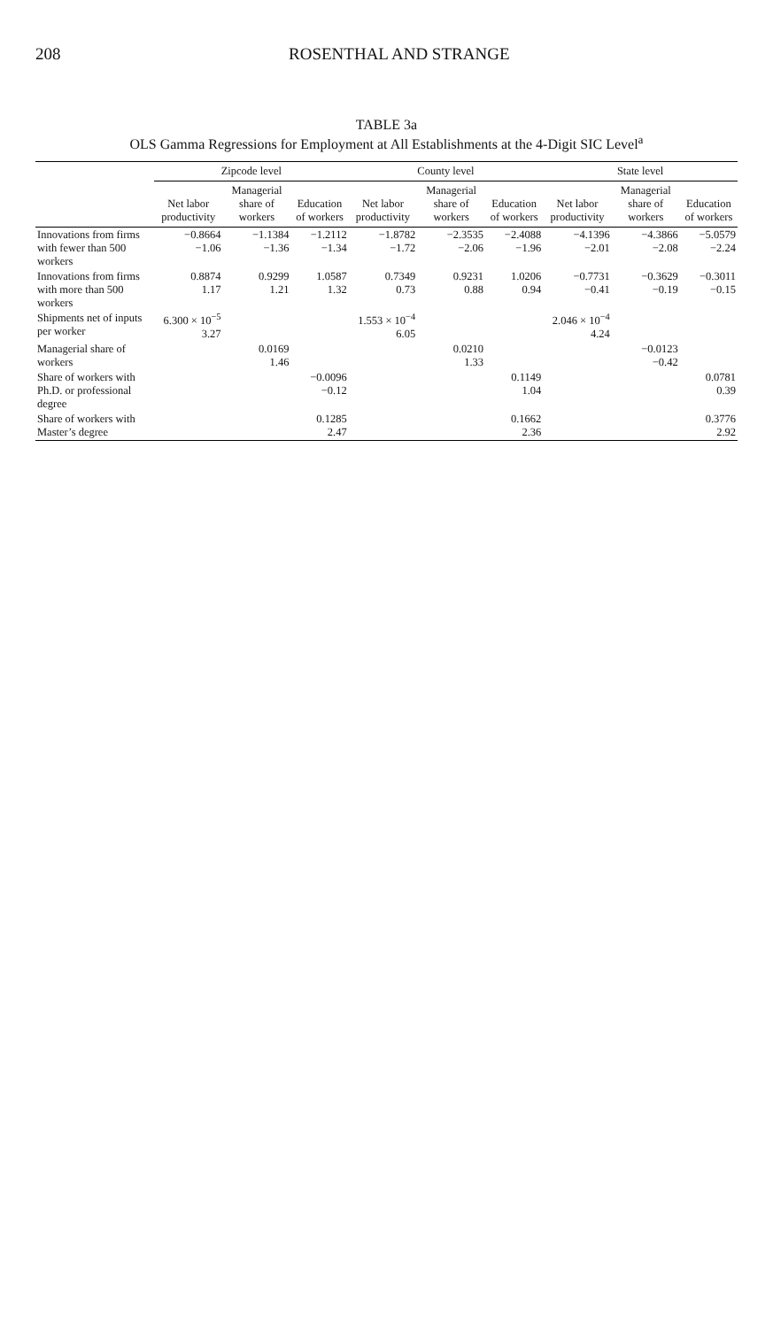208 ROSENTHAL AND STRANGE
TABLE 3a
OLS Gamma Regressions for Employment at All Establishments at the 4-Digit SIC Level<sup>a</sup>
| | Zipcode level | | | County level | | | State level | | |
| --- | --- | --- | --- | --- | --- | --- | --- | --- | --- |
| | Net labor productivity | Managerial share of workers | Education of workers | Net labor productivity | Managerial share of workers | Education of workers | Net labor productivity | Managerial share of workers | Education of workers |
| Innovations from firms with fewer than 500 workers | −0.8664 −1.06 | −1.1384 −1.36 | −1.2112 −1.34 | −1.8782 −1.72 | −2.3535 −2.06 | −2.4088 −1.96 | −4.1396 −2.01 | −4.3866 −2.08 | −5.0579 −2.24 |
| Innovations from firms with more than 500 workers | 0.8874 1.17 | 0.9299 1.21 | 1.0587 1.32 | 0.7349 0.73 | 0.9231 0.88 | 1.0206 0.94 | −0.7731 −0.41 | −0.3629 −0.19 | −0.3011 −0.15 |
| Shipments net of inputs per worker | 6.300 × 10<sup>−5</sup> 3.27 | | | 1.553 × 10<sup>−4</sup> 6.05 | | | 2.046 × 10<sup>−4</sup> 4.24 | | |
| Managerial share of workers | | 0.0169 1.46 | | | 0.0210 1.33 | | | −0.0123 −0.42 | |
| Share of workers with Ph.D. or professional degree | | | −0.0096 −0.12 | | | 0.1149 1.04 | | | 0.0781 0.39 |
| Share of workers with Master’s degree | | | 0.1285 2.47 | | | 0.1662 2.36 | | | 0.3776 2.92 |